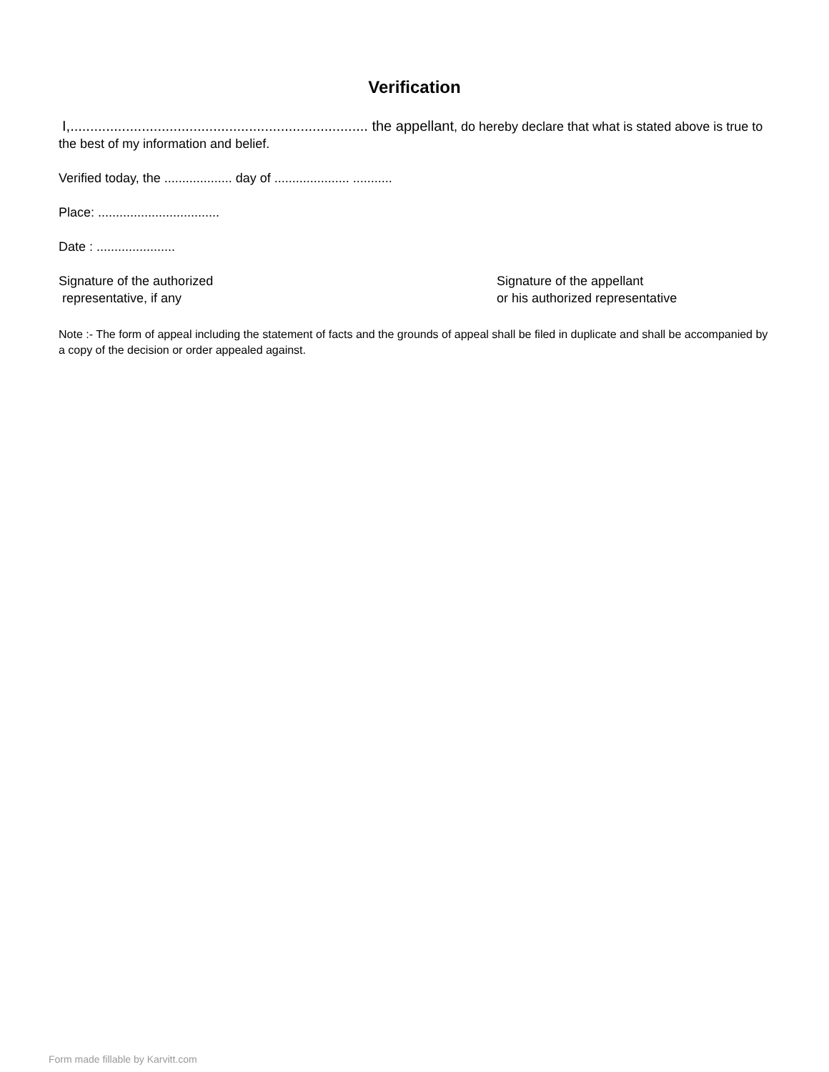Verification
I,........................................................................... the appellant, do hereby declare that what is stated above is true to the best of my information and belief.
Verified today, the ................... day of ..................... ...........
Place: ..................................
Date : ......................
Signature of the authorized
representative, if any
Signature of the appellant
or his authorized representative
Note :- The form of appeal including the statement of facts and the grounds of appeal shall be filed in duplicate and shall be accompanied by a copy of the decision or order appealed against.
Form made fillable by Karvitt.com